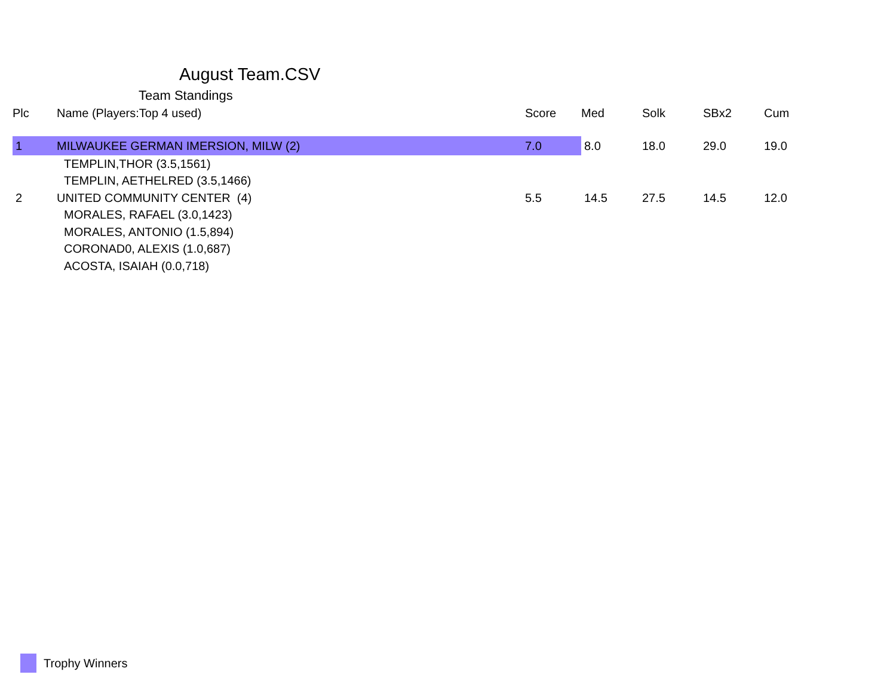August Team.CSV
Team Standings
| Plc | Name (Players:Top 4 used) | Score | Med | Solk | SBx2 | Cum |
| --- | --- | --- | --- | --- | --- | --- |
| 1 | MILWAUKEE GERMAN IMERSION, MILW (2) | 7.0 | 8.0 | 18.0 | 29.0 | 19.0 |
| | TEMPLIN,THOR (3.5,1561) | | | | | |
| | TEMPLIN, AETHELRED (3.5,1466) | | | | | |
| 2 | UNITED COMMUNITY CENTER (4) | 5.5 | 14.5 | 27.5 | 14.5 | 12.0 |
| | MORALES, RAFAEL (3.0,1423) | | | | | |
| | MORALES, ANTONIO (1.5,894) | | | | | |
| | CORONAD0, ALEXIS (1.0,687) | | | | | |
| | ACOSTA, ISAIAH (0.0,718) | | | | | |
Trophy Winners